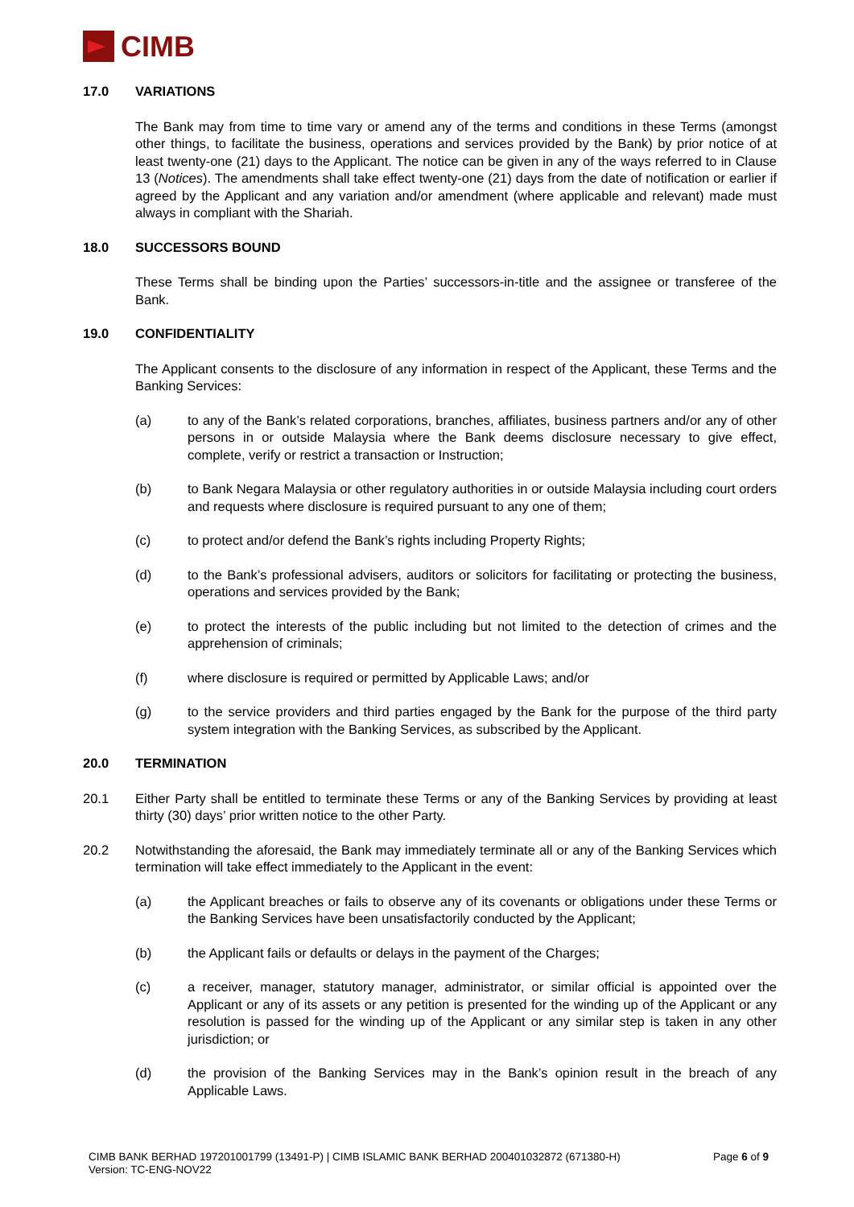CIMB
17.0 VARIATIONS
The Bank may from time to time vary or amend any of the terms and conditions in these Terms (amongst other things, to facilitate the business, operations and services provided by the Bank) by prior notice of at least twenty-one (21) days to the Applicant. The notice can be given in any of the ways referred to in Clause 13 (Notices). The amendments shall take effect twenty-one (21) days from the date of notification or earlier if agreed by the Applicant and any variation and/or amendment (where applicable and relevant) made must always in compliant with the Shariah.
18.0 SUCCESSORS BOUND
These Terms shall be binding upon the Parties’ successors-in-title and the assignee or transferee of the Bank.
19.0 CONFIDENTIALITY
The Applicant consents to the disclosure of any information in respect of the Applicant, these Terms and the Banking Services:
(a) to any of the Bank’s related corporations, branches, affiliates, business partners and/or any of other persons in or outside Malaysia where the Bank deems disclosure necessary to give effect, complete, verify or restrict a transaction or Instruction;
(b) to Bank Negara Malaysia or other regulatory authorities in or outside Malaysia including court orders and requests where disclosure is required pursuant to any one of them;
(c) to protect and/or defend the Bank’s rights including Property Rights;
(d) to the Bank’s professional advisers, auditors or solicitors for facilitating or protecting the business, operations and services provided by the Bank;
(e) to protect the interests of the public including but not limited to the detection of crimes and the apprehension of criminals;
(f) where disclosure is required or permitted by Applicable Laws; and/or
(g) to the service providers and third parties engaged by the Bank for the purpose of the third party system integration with the Banking Services, as subscribed by the Applicant.
20.0 TERMINATION
20.1 Either Party shall be entitled to terminate these Terms or any of the Banking Services by providing at least thirty (30) days’ prior written notice to the other Party.
20.2 Notwithstanding the aforesaid, the Bank may immediately terminate all or any of the Banking Services which termination will take effect immediately to the Applicant in the event:
(a) the Applicant breaches or fails to observe any of its covenants or obligations under these Terms or the Banking Services have been unsatisfactorily conducted by the Applicant;
(b) the Applicant fails or defaults or delays in the payment of the Charges;
(c) a receiver, manager, statutory manager, administrator, or similar official is appointed over the Applicant or any of its assets or any petition is presented for the winding up of the Applicant or any resolution is passed for the winding up of the Applicant or any similar step is taken in any other jurisdiction; or
(d) the provision of the Banking Services may in the Bank’s opinion result in the breach of any Applicable Laws.
CIMB BANK BERHAD 197201001799 (13491-P) | CIMB ISLAMIC BANK BERHAD 200401032872 (671380-H)
Version: TC-ENG-NOV22
Page 6 of 9